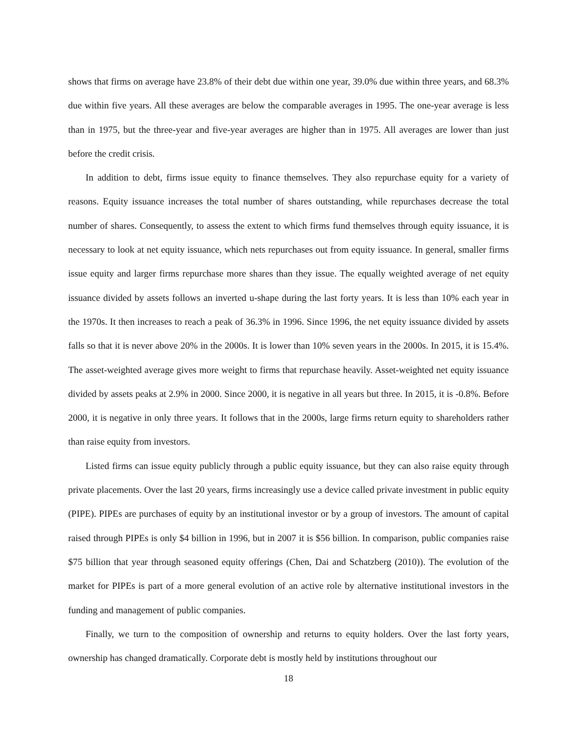shows that firms on average have 23.8% of their debt due within one year, 39.0% due within three years, and 68.3% due within five years. All these averages are below the comparable averages in 1995. The one-year average is less than in 1975, but the three-year and five-year averages are higher than in 1975. All averages are lower than just before the credit crisis.
In addition to debt, firms issue equity to finance themselves. They also repurchase equity for a variety of reasons. Equity issuance increases the total number of shares outstanding, while repurchases decrease the total number of shares. Consequently, to assess the extent to which firms fund themselves through equity issuance, it is necessary to look at net equity issuance, which nets repurchases out from equity issuance. In general, smaller firms issue equity and larger firms repurchase more shares than they issue. The equally weighted average of net equity issuance divided by assets follows an inverted u-shape during the last forty years. It is less than 10% each year in the 1970s. It then increases to reach a peak of 36.3% in 1996. Since 1996, the net equity issuance divided by assets falls so that it is never above 20% in the 2000s. It is lower than 10% seven years in the 2000s. In 2015, it is 15.4%. The asset-weighted average gives more weight to firms that repurchase heavily. Asset-weighted net equity issuance divided by assets peaks at 2.9% in 2000. Since 2000, it is negative in all years but three. In 2015, it is -0.8%. Before 2000, it is negative in only three years. It follows that in the 2000s, large firms return equity to shareholders rather than raise equity from investors.
Listed firms can issue equity publicly through a public equity issuance, but they can also raise equity through private placements. Over the last 20 years, firms increasingly use a device called private investment in public equity (PIPE). PIPEs are purchases of equity by an institutional investor or by a group of investors. The amount of capital raised through PIPEs is only $4 billion in 1996, but in 2007 it is $56 billion. In comparison, public companies raise $75 billion that year through seasoned equity offerings (Chen, Dai and Schatzberg (2010)). The evolution of the market for PIPEs is part of a more general evolution of an active role by alternative institutional investors in the funding and management of public companies.
Finally, we turn to the composition of ownership and returns to equity holders. Over the last forty years, ownership has changed dramatically. Corporate debt is mostly held by institutions throughout our
18